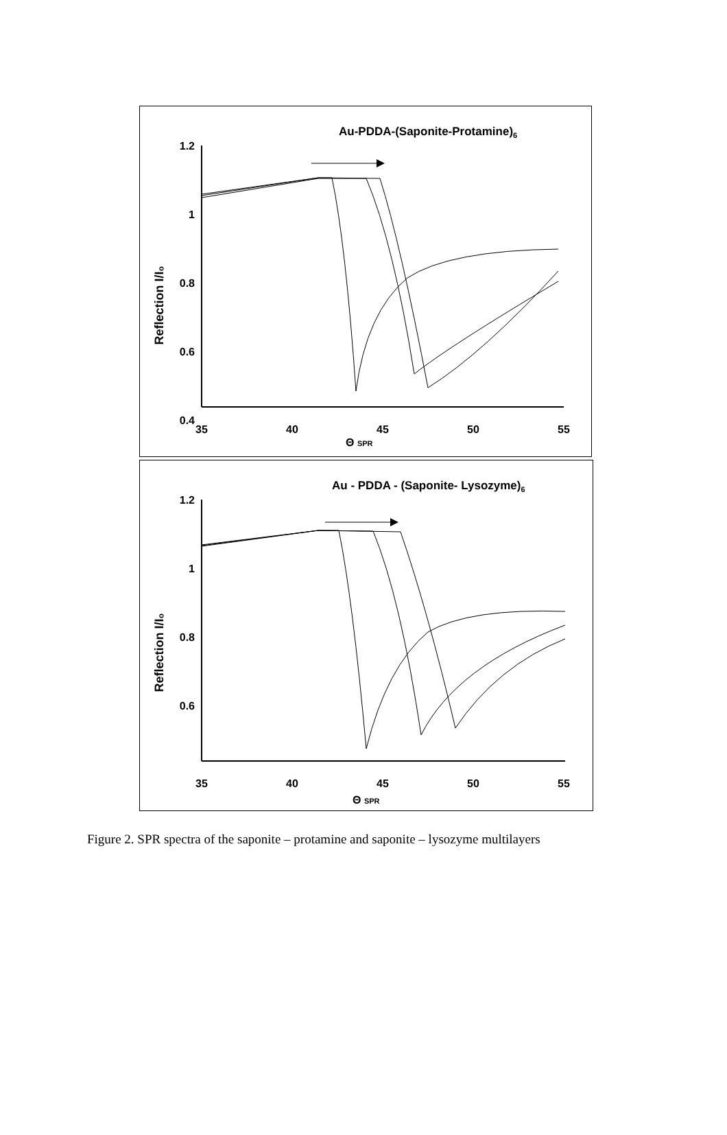Au-PDDA-(Saponite-Protamine)6
1.2
1
0.8
0.6
0.4
.
35
40
45
50
55
Θ SPR
Reflection I/I₀
Au - PDDA - (Saponite- Lysozyme)6
1.2
1
0.8
0.6
35
40
45
50
55
Θ SPR
Reflection I/I₀
Figure 2. SPR spectra of the saponite – protamine and saponite – lysozyme multilayers